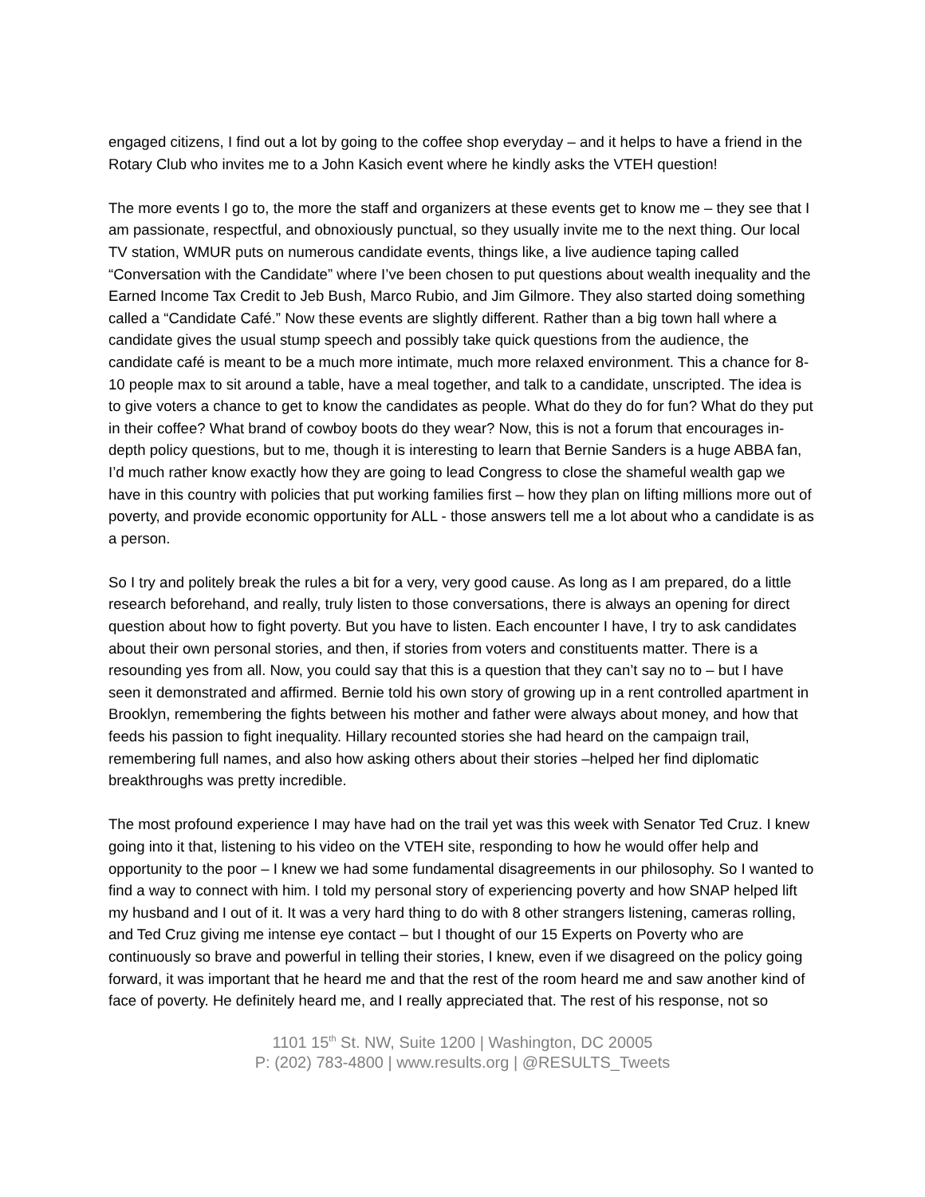engaged citizens, I find out a lot by going to the coffee shop everyday – and it helps to have a friend in the Rotary Club who invites me to a John Kasich event where he kindly asks the VTEH question!
The more events I go to, the more the staff and organizers at these events get to know me – they see that I am passionate, respectful, and obnoxiously punctual, so they usually invite me to the next thing. Our local TV station, WMUR puts on numerous candidate events, things like, a live audience taping called “Conversation with the Candidate” where I’ve been chosen to put questions about wealth inequality and the Earned Income Tax Credit to Jeb Bush, Marco Rubio, and Jim Gilmore. They also started doing something called a “Candidate Café.” Now these events are slightly different. Rather than a big town hall where a candidate gives the usual stump speech and possibly take quick questions from the audience, the candidate café is meant to be a much more intimate, much more relaxed environment. This a chance for 8-10 people max to sit around a table, have a meal together, and talk to a candidate, unscripted. The idea is to give voters a chance to get to know the candidates as people. What do they do for fun? What do they put in their coffee? What brand of cowboy boots do they wear? Now, this is not a forum that encourages in-depth policy questions, but to me, though it is interesting to learn that Bernie Sanders is a huge ABBA fan, I’d much rather know exactly how they are going to lead Congress to close the shameful wealth gap we have in this country with policies that put working families first – how they plan on lifting millions more out of poverty, and provide economic opportunity for ALL - those answers tell me a lot about who a candidate is as a person.
So I try and politely break the rules a bit for a very, very good cause. As long as I am prepared, do a little research beforehand, and really, truly listen to those conversations, there is always an opening for direct question about how to fight poverty. But you have to listen. Each encounter I have, I try to ask candidates about their own personal stories, and then, if stories from voters and constituents matter. There is a resounding yes from all. Now, you could say that this is a question that they can’t say no to – but I have seen it demonstrated and affirmed. Bernie told his own story of growing up in a rent controlled apartment in Brooklyn, remembering the fights between his mother and father were always about money, and how that feeds his passion to fight inequality. Hillary recounted stories she had heard on the campaign trail, remembering full names, and also how asking others about their stories –helped her find diplomatic breakthroughs was pretty incredible.
The most profound experience I may have had on the trail yet was this week with Senator Ted Cruz. I knew going into it that, listening to his video on the VTEH site, responding to how he would offer help and opportunity to the poor – I knew we had some fundamental disagreements in our philosophy. So I wanted to find a way to connect with him. I told my personal story of experiencing poverty and how SNAP helped lift my husband and I out of it. It was a very hard thing to do with 8 other strangers listening, cameras rolling, and Ted Cruz giving me intense eye contact – but I thought of our 15 Experts on Poverty who are continuously so brave and powerful in telling their stories, I knew, even if we disagreed on the policy going forward, it was important that he heard me and that the rest of the room heard me and saw another kind of face of poverty. He definitely heard me, and I really appreciated that. The rest of his response, not so
1101 15<sup>th</sup> St. NW, Suite 1200 | Washington, DC 20005
P: (202) 783-4800 | www.results.org | @RESULTS_Tweets